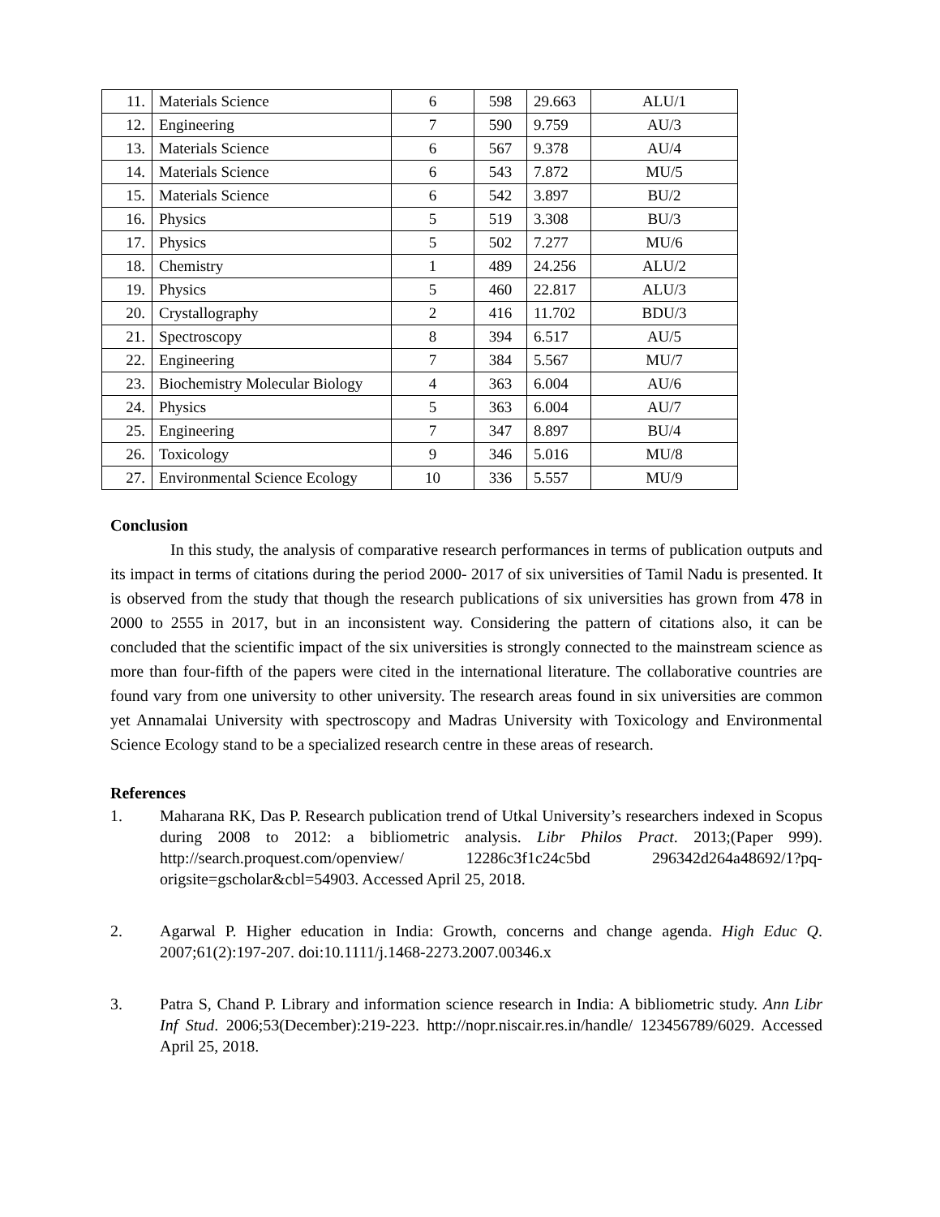| 11. | Materials Science | 6 | 598 | 29.663 | ALU/1 |
| 12. | Engineering | 7 | 590 | 9.759 | AU/3 |
| 13. | Materials Science | 6 | 567 | 9.378 | AU/4 |
| 14. | Materials Science | 6 | 543 | 7.872 | MU/5 |
| 15. | Materials Science | 6 | 542 | 3.897 | BU/2 |
| 16. | Physics | 5 | 519 | 3.308 | BU/3 |
| 17. | Physics | 5 | 502 | 7.277 | MU/6 |
| 18. | Chemistry | 1 | 489 | 24.256 | ALU/2 |
| 19. | Physics | 5 | 460 | 22.817 | ALU/3 |
| 20. | Crystallography | 2 | 416 | 11.702 | BDU/3 |
| 21. | Spectroscopy | 8 | 394 | 6.517 | AU/5 |
| 22. | Engineering | 7 | 384 | 5.567 | MU/7 |
| 23. | Biochemistry Molecular Biology | 4 | 363 | 6.004 | AU/6 |
| 24. | Physics | 5 | 363 | 6.004 | AU/7 |
| 25. | Engineering | 7 | 347 | 8.897 | BU/4 |
| 26. | Toxicology | 9 | 346 | 5.016 | MU/8 |
| 27. | Environmental Science Ecology | 10 | 336 | 5.557 | MU/9 |
Conclusion
In this study, the analysis of comparative research performances in terms of publication outputs and its impact in terms of citations during the period 2000- 2017 of six universities of Tamil Nadu is presented. It is observed from the study that though the research publications of six universities has grown from 478 in 2000 to 2555 in 2017, but in an inconsistent way. Considering the pattern of citations also, it can be concluded that the scientific impact of the six universities is strongly connected to the mainstream science as more than four-fifth of the papers were cited in the international literature. The collaborative countries are found vary from one university to other university. The research areas found in six universities are common yet Annamalai University with spectroscopy and Madras University with Toxicology and Environmental Science Ecology stand to be a specialized research centre in these areas of research.
References
1. Maharana RK, Das P. Research publication trend of Utkal University’s researchers indexed in Scopus during 2008 to 2012: a bibliometric analysis. Libr Philos Pract. 2013;(Paper 999). http://search.proquest.com/openview/ 12286c3f1c24c5bd 296342d264a48692/1?pq-origsite=gscholar&cbl=54903. Accessed April 25, 2018.
2. Agarwal P. Higher education in India: Growth, concerns and change agenda. High Educ Q. 2007;61(2):197-207. doi:10.1111/j.1468-2273.2007.00346.x
3. Patra S, Chand P. Library and information science research in India: A bibliometric study. Ann Libr Inf Stud. 2006;53(December):219-223. http://nopr.niscair.res.in/handle/ 123456789/6029. Accessed April 25, 2018.